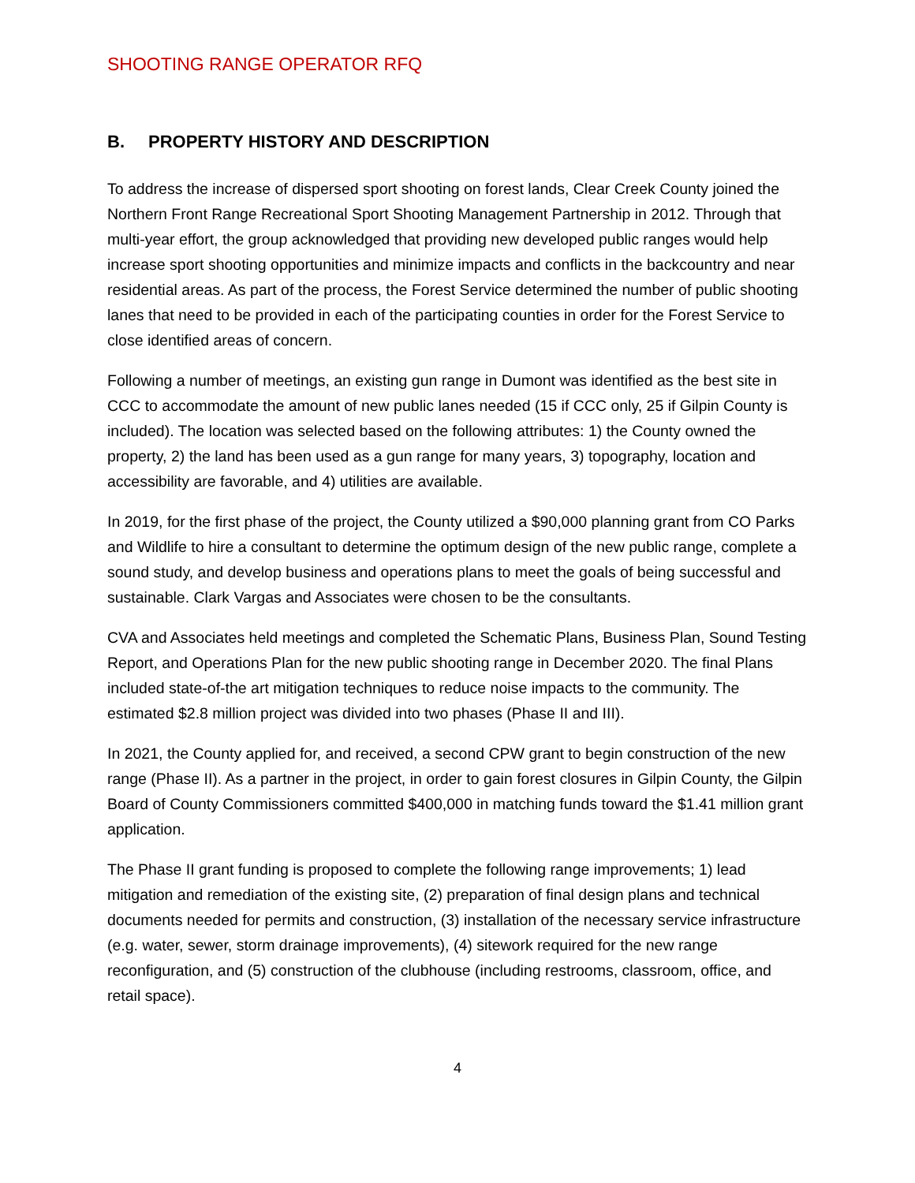SHOOTING RANGE OPERATOR RFQ
B. PROPERTY HISTORY AND DESCRIPTION
To address the increase of dispersed sport shooting on forest lands, Clear Creek County joined the Northern Front Range Recreational Sport Shooting Management Partnership in 2012. Through that multi-year effort, the group acknowledged that providing new developed public ranges would help increase sport shooting opportunities and minimize impacts and conflicts in the backcountry and near residential areas. As part of the process, the Forest Service determined the number of public shooting lanes that need to be provided in each of the participating counties in order for the Forest Service to close identified areas of concern.
Following a number of meetings, an existing gun range in Dumont was identified as the best site in CCC to accommodate the amount of new public lanes needed (15 if CCC only, 25 if Gilpin County is included). The location was selected based on the following attributes: 1) the County owned the property, 2) the land has been used as a gun range for many years, 3) topography, location and accessibility are favorable, and 4) utilities are available.
In 2019, for the first phase of the project, the County utilized a $90,000 planning grant from CO Parks and Wildlife to hire a consultant to determine the optimum design of the new public range, complete a sound study, and develop business and operations plans to meet the goals of being successful and sustainable. Clark Vargas and Associates were chosen to be the consultants.
CVA and Associates held meetings and completed the Schematic Plans, Business Plan, Sound Testing Report, and Operations Plan for the new public shooting range in December 2020. The final Plans included state-of-the art mitigation techniques to reduce noise impacts to the community. The estimated $2.8 million project was divided into two phases (Phase II and III).
In 2021, the County applied for, and received, a second CPW grant to begin construction of the new range (Phase II). As a partner in the project, in order to gain forest closures in Gilpin County, the Gilpin Board of County Commissioners committed $400,000 in matching funds toward the $1.41 million grant application.
The Phase II grant funding is proposed to complete the following range improvements; 1) lead mitigation and remediation of the existing site, (2) preparation of final design plans and technical documents needed for permits and construction, (3) installation of the necessary service infrastructure (e.g. water, sewer, storm drainage improvements), (4) sitework required for the new range reconfiguration, and (5) construction of the clubhouse (including restrooms, classroom, office, and retail space).
4